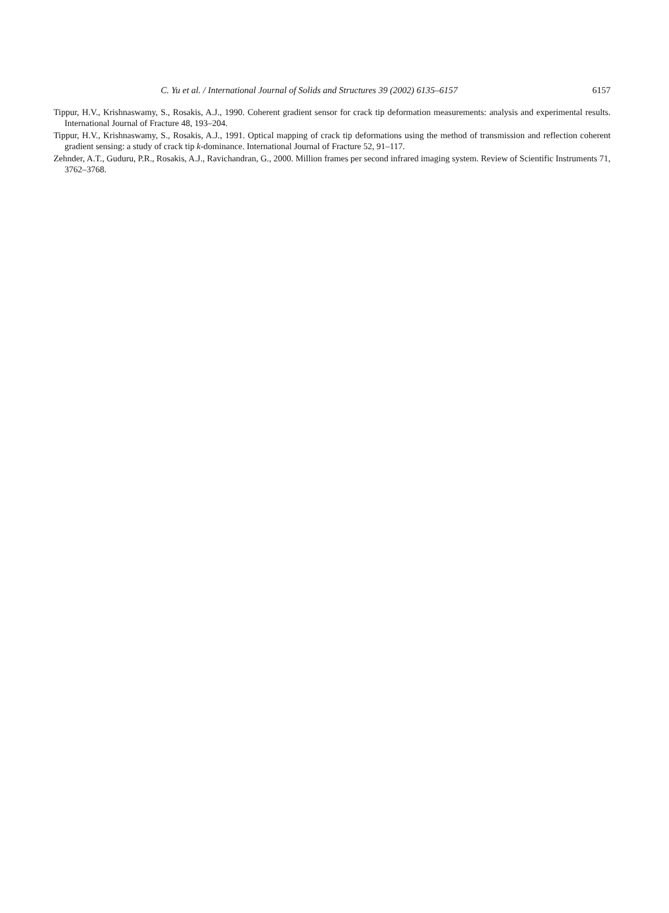C. Yu et al. / International Journal of Solids and Structures 39 (2002) 6135–6157 6157
Tippur, H.V., Krishnaswamy, S., Rosakis, A.J., 1990. Coherent gradient sensor for crack tip deformation measurements: analysis and experimental results. International Journal of Fracture 48, 193–204.
Tippur, H.V., Krishnaswamy, S., Rosakis, A.J., 1991. Optical mapping of crack tip deformations using the method of transmission and reflection coherent gradient sensing: a study of crack tip k-dominance. International Journal of Fracture 52, 91–117.
Zehnder, A.T., Guduru, P.R., Rosakis, A.J., Ravichandran, G., 2000. Million frames per second infrared imaging system. Review of Scientific Instruments 71, 3762–3768.